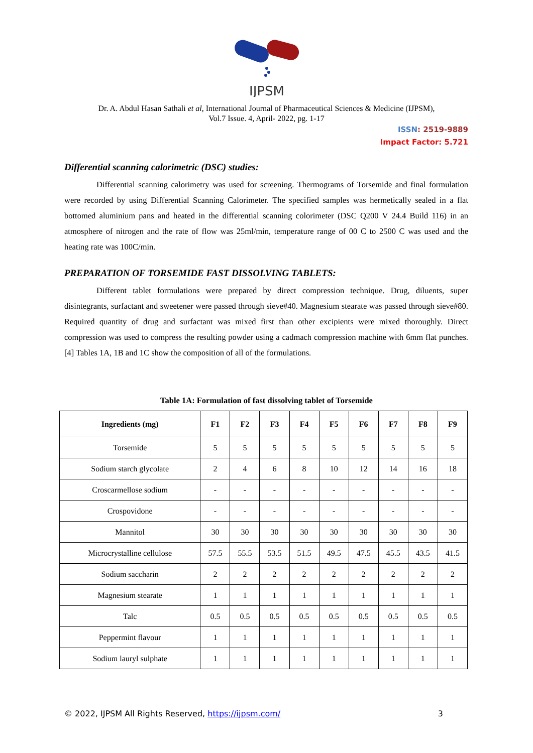IJPSM
Dr. A. Abdul Hasan Sathali et al, International Journal of Pharmaceutical Sciences & Medicine (IJPSM),
Vol.7 Issue. 4, April- 2022, pg. 1-17
ISSN: 2519-9889
Impact Factor: 5.721
Differential scanning calorimetric (DSC) studies:
Differential scanning calorimetry was used for screening. Thermograms of Torsemide and final formulation were recorded by using Differential Scanning Calorimeter. The specified samples was hermetically sealed in a flat bottomed aluminium pans and heated in the differential scanning colorimeter (DSC Q200 V 24.4 Build 116) in an atmosphere of nitrogen and the rate of flow was 25ml/min, temperature range of 00 C to 2500 C was used and the heating rate was 100C/min.
PREPARATION OF TORSEMIDE FAST DISSOLVING TABLETS:
Different tablet formulations were prepared by direct compression technique. Drug, diluents, super disintegrants, surfactant and sweetener were passed through sieve#40. Magnesium stearate was passed through sieve#80. Required quantity of drug and surfactant was mixed first than other excipients were mixed thoroughly. Direct compression was used to compress the resulting powder using a cadmach compression machine with 6mm flat punches. [4] Tables 1A, 1B and 1C show the composition of all of the formulations.
Table 1A: Formulation of fast dissolving tablet of Torsemide
| Ingredients (mg) | F1 | F2 | F3 | F4 | F5 | F6 | F7 | F8 | F9 |
| --- | --- | --- | --- | --- | --- | --- | --- | --- | --- |
| Torsemide | 5 | 5 | 5 | 5 | 5 | 5 | 5 | 5 | 5 |
| Sodium starch glycolate | 2 | 4 | 6 | 8 | 10 | 12 | 14 | 16 | 18 |
| Croscarmellose sodium | - | - | - | - | - | - | - | - | - |
| Crospovidone | - | - | - | - | - | - | - | - | - |
| Mannitol | 30 | 30 | 30 | 30 | 30 | 30 | 30 | 30 | 30 |
| Microcrystalline cellulose | 57.5 | 55.5 | 53.5 | 51.5 | 49.5 | 47.5 | 45.5 | 43.5 | 41.5 |
| Sodium saccharin | 2 | 2 | 2 | 2 | 2 | 2 | 2 | 2 | 2 |
| Magnesium stearate | 1 | 1 | 1 | 1 | 1 | 1 | 1 | 1 | 1 |
| Talc | 0.5 | 0.5 | 0.5 | 0.5 | 0.5 | 0.5 | 0.5 | 0.5 | 0.5 |
| Peppermint flavour | 1 | 1 | 1 | 1 | 1 | 1 | 1 | 1 | 1 |
| Sodium lauryl sulphate | 1 | 1 | 1 | 1 | 1 | 1 | 1 | 1 | 1 |
© 2022, IJPSM All Rights Reserved, https://ijpsm.com/ 3